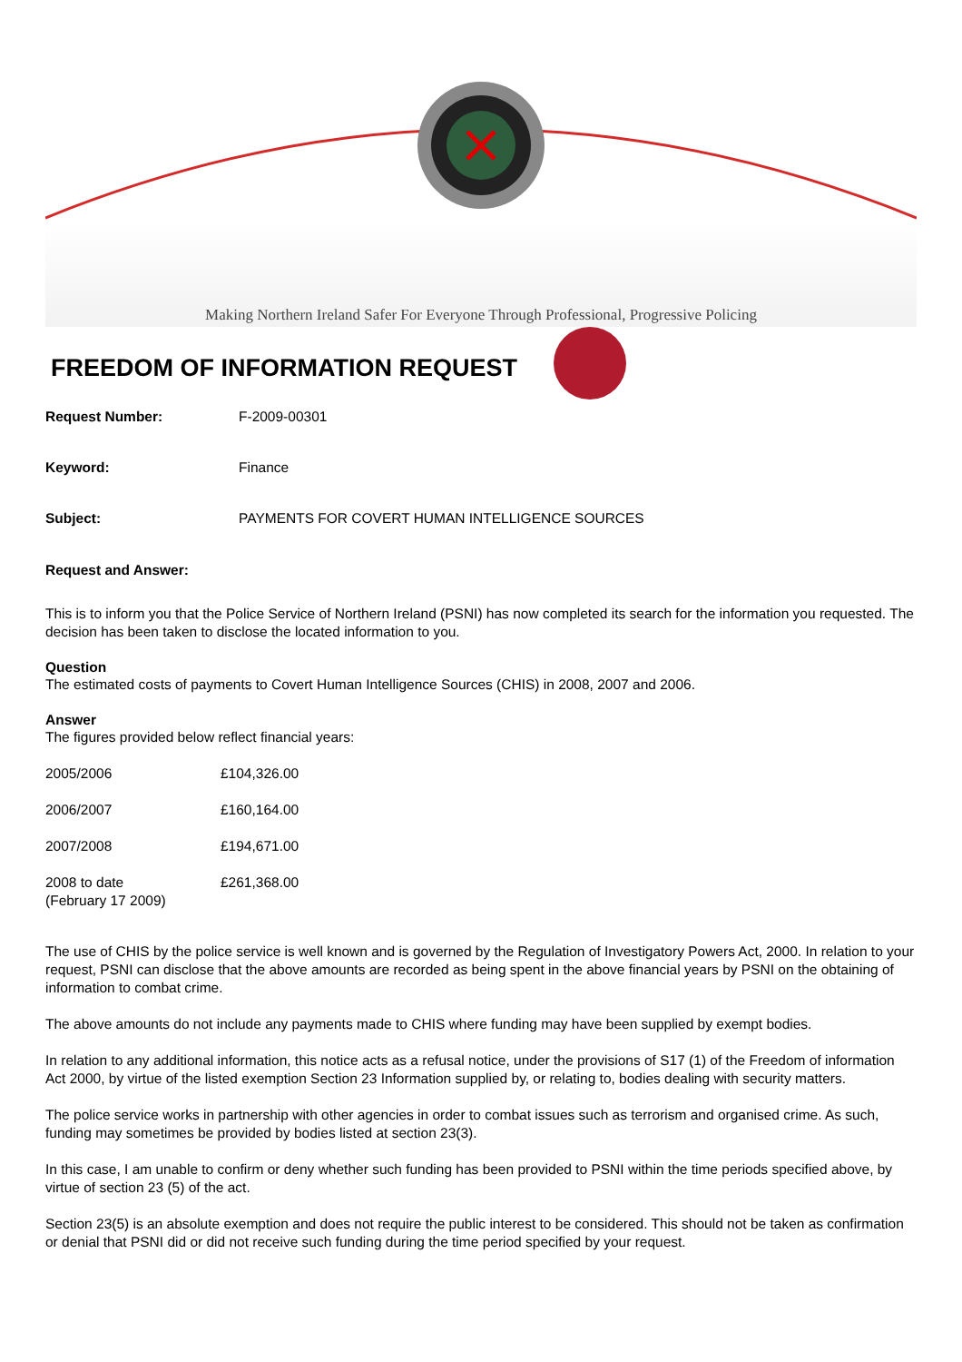Making Northern Ireland Safer For Everyone Through Professional, Progressive Policing
FREEDOM OF INFORMATION REQUEST
Request Number: F-2009-00301
Keyword: Finance
Subject: PAYMENTS FOR COVERT HUMAN INTELLIGENCE SOURCES
Request and Answer:
This is to inform you that the Police Service of Northern Ireland (PSNI) has now completed its search for the information you requested. The decision has been taken to disclose the located information to you.
Question
The estimated costs of payments to Covert Human Intelligence Sources (CHIS) in 2008, 2007 and 2006.
Answer
The figures provided below reflect financial years:
| 2005/2006 | £104,326.00 |
| 2006/2007 | £160,164.00 |
| 2007/2008 | £194,671.00 |
| 2008 to date (February 17 2009) | £261,368.00 |
The use of CHIS by the police service is well known and is governed by the Regulation of Investigatory Powers Act, 2000. In relation to your request, PSNI can disclose that the above amounts are recorded as being spent in the above financial years by PSNI on the obtaining of information to combat crime.
The above amounts do not include any payments made to CHIS where funding may have been supplied by exempt bodies.
In relation to any additional information, this notice acts as a refusal notice, under the provisions of S17 (1) of the Freedom of information Act 2000, by virtue of the listed exemption Section 23 Information supplied by, or relating to, bodies dealing with security matters.
The police service works in partnership with other agencies in order to combat issues such as terrorism and organised crime. As such, funding may sometimes be provided by bodies listed at section 23(3).
In this case, I am unable to confirm or deny whether such funding has been provided to PSNI within the time periods specified above, by virtue of section 23 (5) of the act.
Section 23(5) is an absolute exemption and does not require the public interest to be considered. This should not be taken as confirmation or denial that PSNI did or did not receive such funding during the time period specified by your request.